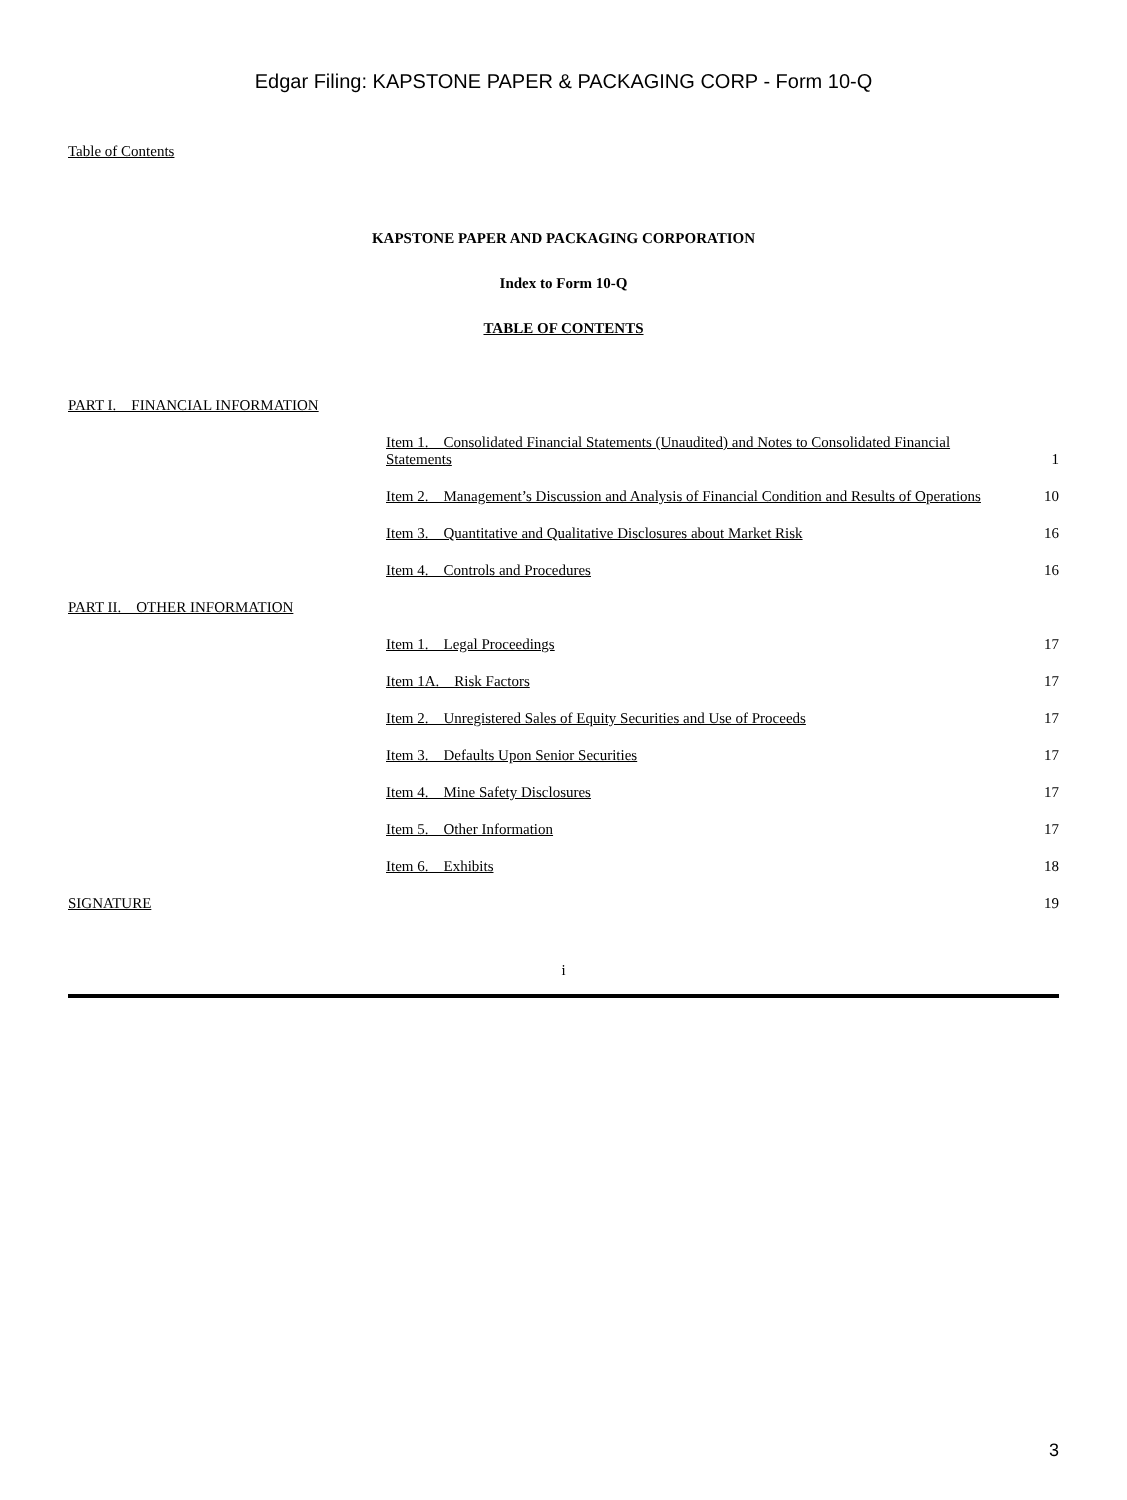Edgar Filing: KAPSTONE PAPER & PACKAGING CORP - Form 10-Q
Table of Contents
KAPSTONE PAPER AND PACKAGING CORPORATION
Index to Form 10-Q
TABLE OF CONTENTS
| PART I. FINANCIAL INFORMATION | | |
| | Item 1. Consolidated Financial Statements (Unaudited) and Notes to Consolidated Financial Statements | 1 |
| | Item 2. Management’s Discussion and Analysis of Financial Condition and Results of Operations | 10 |
| | Item 3. Quantitative and Qualitative Disclosures about Market Risk | 16 |
| | Item 4. Controls and Procedures | 16 |
| PART II. OTHER INFORMATION | | |
| | Item 1. Legal Proceedings | 17 |
| | Item 1A. Risk Factors | 17 |
| | Item 2. Unregistered Sales of Equity Securities and Use of Proceeds | 17 |
| | Item 3. Defaults Upon Senior Securities | 17 |
| | Item 4. Mine Safety Disclosures | 17 |
| | Item 5. Other Information | 17 |
| | Item 6. Exhibits | 18 |
| SIGNATURE | | 19 |
i
3